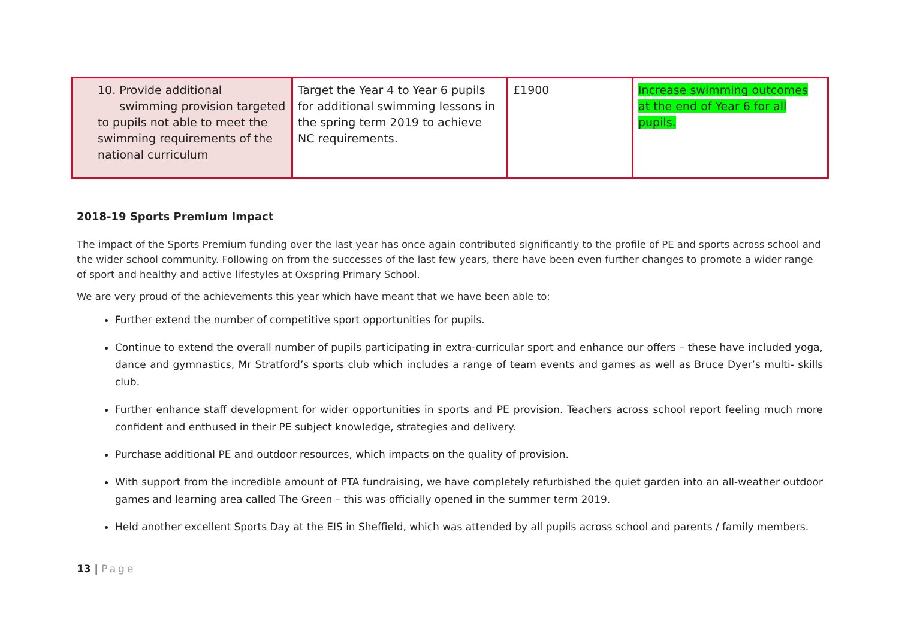| 10. Provide additional swimming provision targeted to pupils not able to meet the swimming requirements of the national curriculum | Target the Year 4 to Year 6 pupils for additional swimming lessons in the spring term 2019 to achieve NC requirements. | £1900 | Increase swimming outcomes at the end of Year 6 for all pupils. |
2018-19 Sports Premium Impact
The impact of the Sports Premium funding over the last year has once again contributed significantly to the profile of PE and sports across school and the wider school community. Following on from the successes of the last few years, there have been even further changes to promote a wider range of sport and healthy and active lifestyles at Oxspring Primary School.
We are very proud of the achievements this year which have meant that we have been able to:
Further extend the number of competitive sport opportunities for pupils.
Continue to extend the overall number of pupils participating in extra-curricular sport and enhance our offers – these have included yoga, dance and gymnastics, Mr Stratford’s sports club which includes a range of team events and games as well as Bruce Dyer’s multi- skills club.
Further enhance staff development for wider opportunities in sports and PE provision. Teachers across school report feeling much more confident and enthused in their PE subject knowledge, strategies and delivery.
Purchase additional PE and outdoor resources, which impacts on the quality of provision.
With support from the incredible amount of PTA fundraising, we have completely refurbished the quiet garden into an all-weather outdoor games and learning area called The Green – this was officially opened in the summer term 2019.
Held another excellent Sports Day at the EIS in Sheffield, which was attended by all pupils across school and parents / family members.
13 | Page